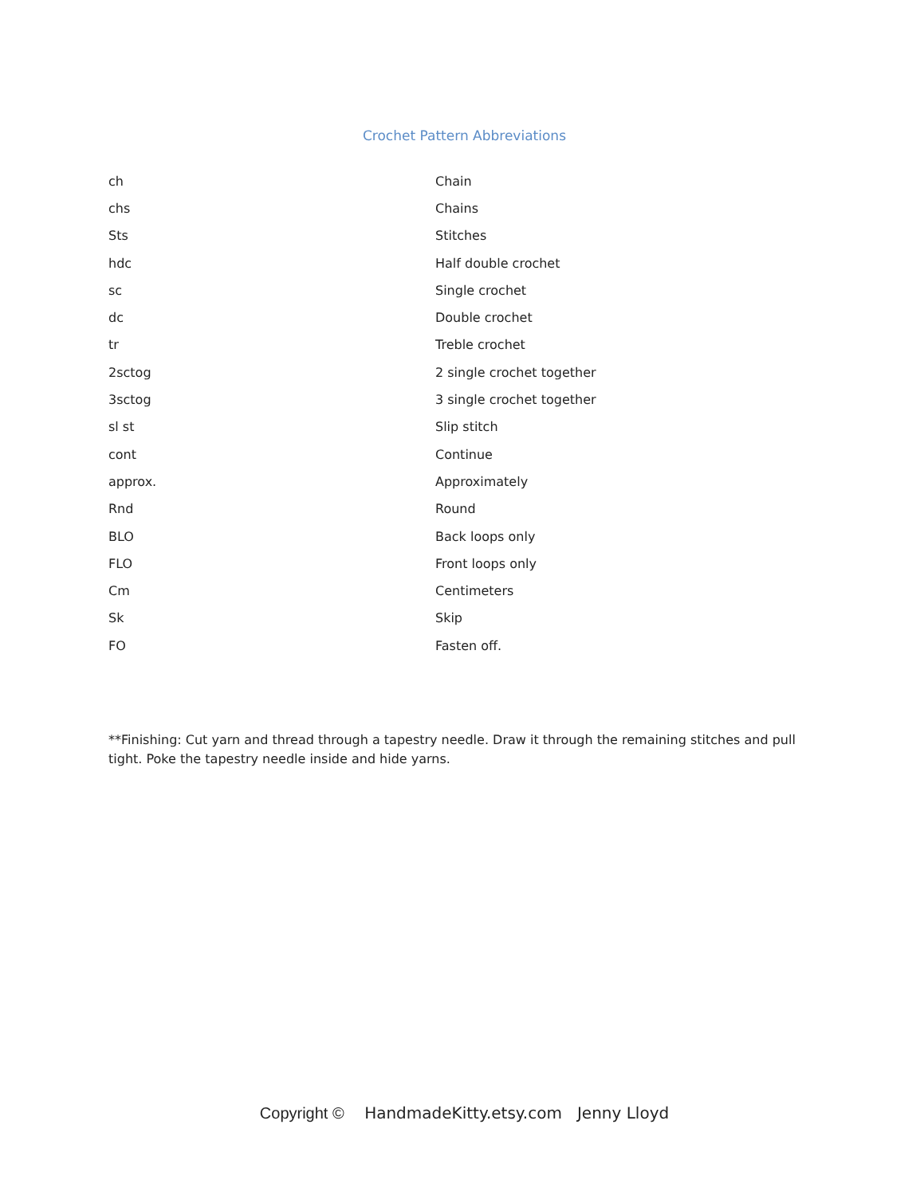Crochet Pattern Abbreviations
| ch | Chain |
| chs | Chains |
| Sts | Stitches |
| hdc | Half double crochet |
| sc | Single crochet |
| dc | Double crochet |
| tr | Treble crochet |
| 2sctog | 2 single crochet together |
| 3sctog | 3 single crochet together |
| sl st | Slip stitch |
| cont | Continue |
| approx. | Approximately |
| Rnd | Round |
| BLO | Back loops only |
| FLO | Front loops only |
| Cm | Centimeters |
| Sk | Skip |
| FO | Fasten off. |
**Finishing: Cut yarn and thread through a tapestry needle. Draw it through the remaining stitches and pull tight. Poke the tapestry needle inside and hide yarns.
Copyright © HandmadeKitty.etsy.com Jenny Lloyd